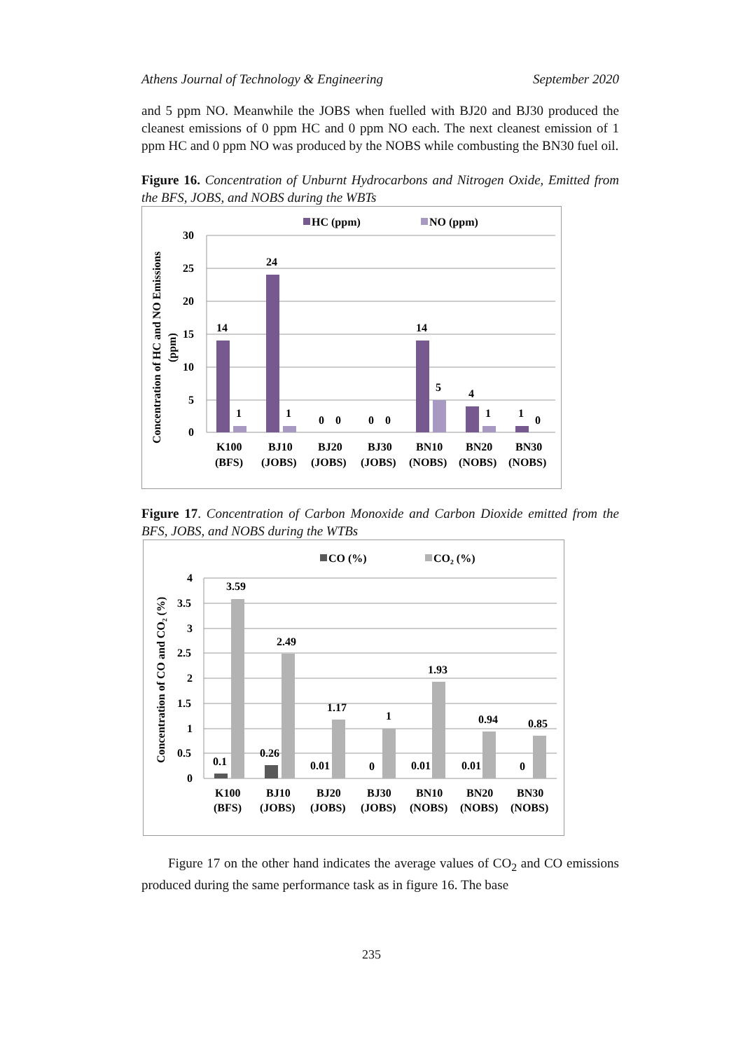Athens Journal of Technology & Engineering September 2020
and 5 ppm NO. Meanwhile the JOBS when fuelled with BJ20 and BJ30 produced the cleanest emissions of 0 ppm HC and 0 ppm NO each. The next cleanest emission of 1 ppm HC and 0 ppm NO was produced by the NOBS while combusting the BN30 fuel oil.
Figure 16. Concentration of Unburnt Hydrocarbons and Nitrogen Oxide, Emitted from the BFS, JOBS, and NOBS during the WBTs
HC (ppm)
NO (ppm)
Concentration of HC and NO Emissions
(ppm)
30
25
20
15
10
5
0
14
1
24
1
0
0
0
0
14
5
4
1
1
0
K100
(BFS)
BJ10
(JOBS)
BJ20
(JOBS)
BJ30
(JOBS)
BN10
(NOBS)
BN20
(NOBS)
BN30
(NOBS)
Figure 17. Concentration of Carbon Monoxide and Carbon Dioxide emitted from the BFS, JOBS, and NOBS during the WTBs
CO (%)
CO₂ (%)
Concentration of CO and CO₂ (%)
4
3.5
3
2.5
2
1.5
1
0.5
0
3.59
2.49
1.17
1
1.93
0.94
0.85
0.1
0.26
0.01
0
0.01
0.01
0
K100
(BFS)
BJ10
(JOBS)
BJ20
(JOBS)
BJ30
(JOBS)
BN10
(NOBS)
BN20
(NOBS)
BN30
(NOBS)
Figure 17 on the other hand indicates the average values of CO<sub>2</sub> and CO emissions produced during the same performance task as in figure 16. The base
235